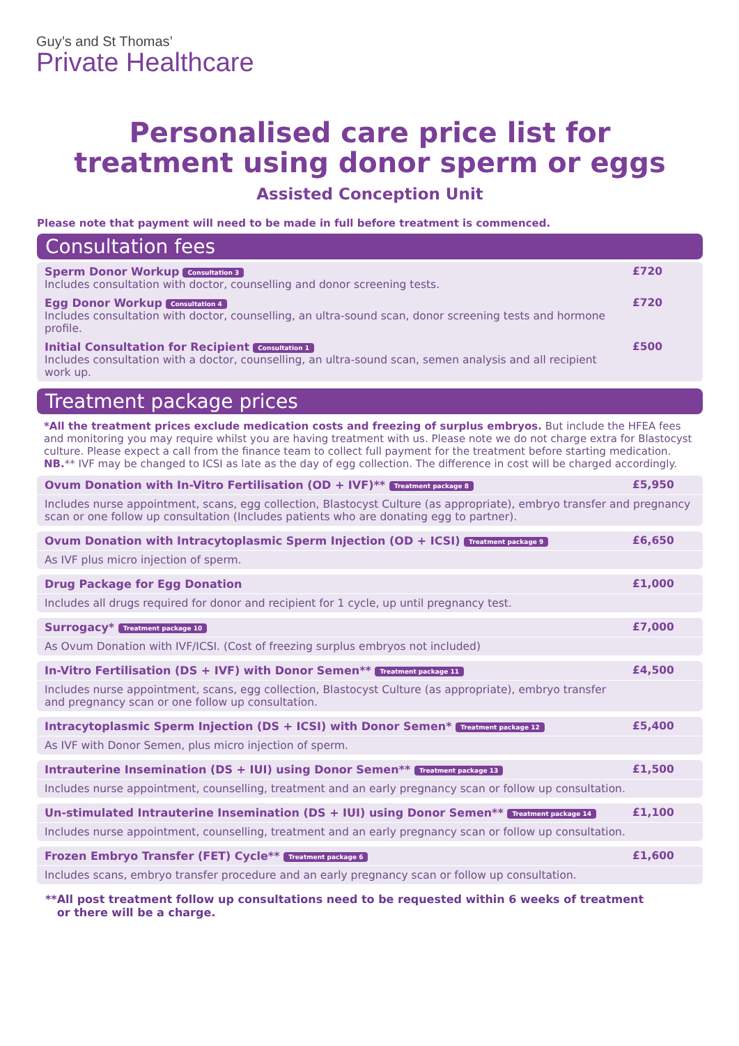Guy’s and St Thomas’
Private Healthcare
Personalised care price list for
treatment using donor sperm or eggs
Assisted Conception Unit
Please note that payment will need to be made in full before treatment is commenced.
Consultation fees
| Sperm Donor Workup Consultation 3 Includes consultation with doctor, counselling and donor screening tests. | £720 |
| Egg Donor Workup Consultation 4 Includes consultation with doctor, counselling, an ultra-sound scan, donor screening tests and hormone profile. | £720 |
| Initial Consultation for Recipient Consultation 1 Includes consultation with a doctor, counselling, an ultra-sound scan, semen analysis and all recipient work up. | £500 |
Treatment package prices
*All the treatment prices exclude medication costs and freezing of surplus embryos. But include the HFEA fees and monitoring you may require whilst you are having treatment with us. Please note we do not charge extra for Blastocyst culture. Please expect a call from the finance team to collect full payment for the treatment before starting medication. NB.** IVF may be changed to ICSI as late as the day of egg collection. The difference in cost will be charged accordingly.
| Ovum Donation with In-Vitro Fertilisation (OD + IVF)** Treatment package 8 | £5,950 |
| Includes nurse appointment, scans, egg collection, Blastocyst Culture (as appropriate), embryo transfer and pregnancy scan or one follow up consultation (Includes patients who are donating egg to partner). | |
| Ovum Donation with Intracytoplasmic Sperm Injection (OD + ICSI) Treatment package 9 | £6,650 |
| As IVF plus micro injection of sperm. | |
| Drug Package for Egg Donation | £1,000 |
| Includes all drugs required for donor and recipient for 1 cycle, up until pregnancy test. | |
| Surrogacy* Treatment package 10 | £7,000 |
| As Ovum Donation with IVF/ICSI. (Cost of freezing surplus embryos not included) | |
| In-Vitro Fertilisation (DS + IVF) with Donor Semen** Treatment package 11 | £4,500 |
| Includes nurse appointment, scans, egg collection, Blastocyst Culture (as appropriate), embryo transfer and pregnancy scan or one follow up consultation. | |
| Intracytoplasmic Sperm Injection (DS + ICSI) with Donor Semen* Treatment package 12 | £5,400 |
| As IVF with Donor Semen, plus micro injection of sperm. | |
| Intrauterine Insemination (DS + IUI) using Donor Semen** Treatment package 13 | £1,500 |
| Includes nurse appointment, counselling, treatment and an early pregnancy scan or follow up consultation. | |
| Un-stimulated Intrauterine Insemination (DS + IUI) using Donor Semen** Treatment package 14 | £1,100 |
| Includes nurse appointment, counselling, treatment and an early pregnancy scan or follow up consultation. | |
| Frozen Embryo Transfer (FET) Cycle** Treatment package 6 | £1,600 |
| Includes scans, embryo transfer procedure and an early pregnancy scan or follow up consultation. | |
**All post treatment follow up consultations need to be requested within 6 weeks of treatment
or there will be a charge.